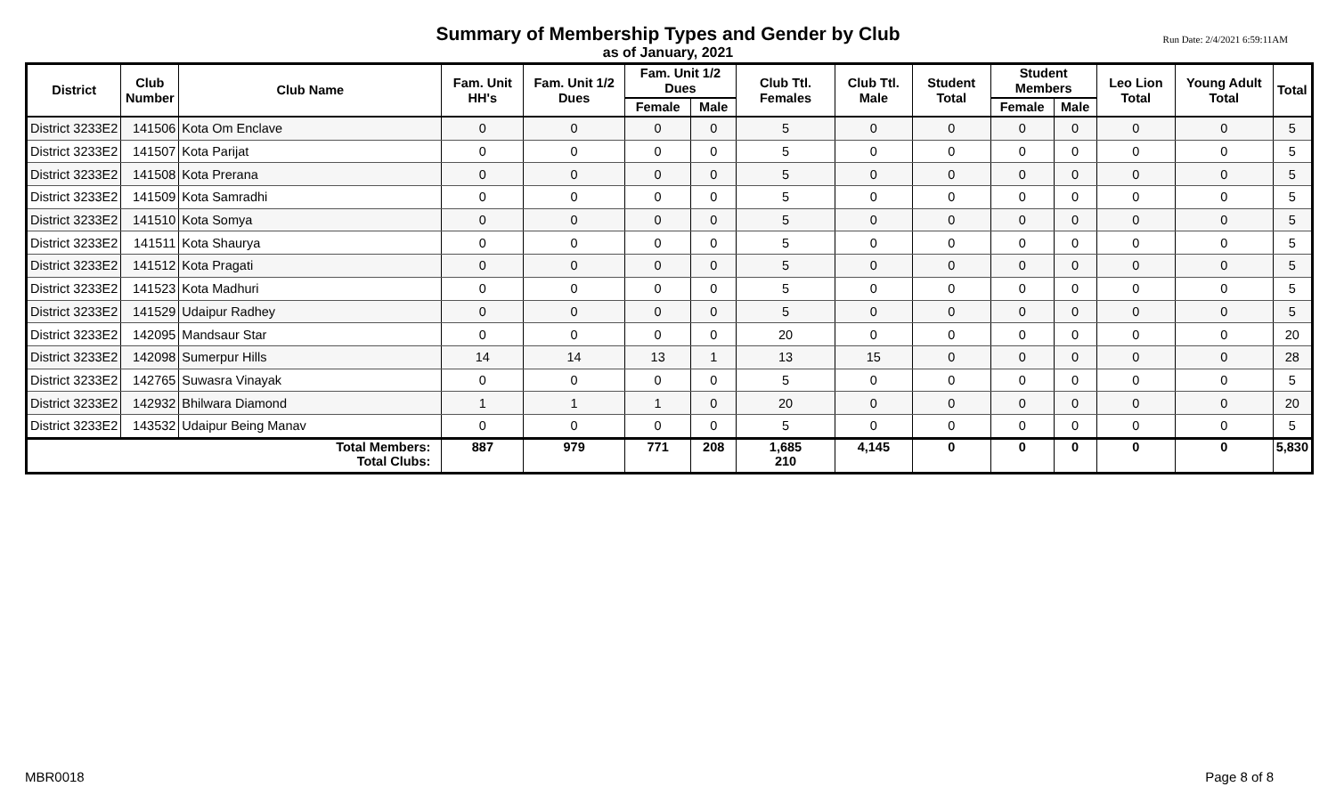Summary of Membership Types and Gender by Club
as of January, 2021
Run Date: 2/4/2021 6:59:11AM
| District | Club Number | Club Name | Fam. Unit HH's | Fam. Unit 1/2 Dues | Fam. Unit 1/2 Dues | | Club Ttl. Females | Club Ttl. Male | Student Total | Student Members | | Leo Lion Total | Young Adult Total | Total |
| --- | --- | --- | --- | --- | --- | --- | --- | --- | --- | --- | --- | --- | --- | --- |
| | | | | | Female | Male | | | | Female | Male | | | |
| District 3233E2 | 141506 | Kota Om Enclave | 0 | 0 | 0 | 0 | 5 | 0 | 0 | 0 | 0 | 0 | 0 | 5 |
| District 3233E2 | 141507 | Kota Parijat | 0 | 0 | 0 | 0 | 5 | 0 | 0 | 0 | 0 | 0 | 0 | 5 |
| District 3233E2 | 141508 | Kota Prerana | 0 | 0 | 0 | 0 | 5 | 0 | 0 | 0 | 0 | 0 | 0 | 5 |
| District 3233E2 | 141509 | Kota Samradhi | 0 | 0 | 0 | 0 | 5 | 0 | 0 | 0 | 0 | 0 | 0 | 5 |
| District 3233E2 | 141510 | Kota Somya | 0 | 0 | 0 | 0 | 5 | 0 | 0 | 0 | 0 | 0 | 0 | 5 |
| District 3233E2 | 141511 | Kota Shaurya | 0 | 0 | 0 | 0 | 5 | 0 | 0 | 0 | 0 | 0 | 0 | 5 |
| District 3233E2 | 141512 | Kota Pragati | 0 | 0 | 0 | 0 | 5 | 0 | 0 | 0 | 0 | 0 | 0 | 5 |
| District 3233E2 | 141523 | Kota Madhuri | 0 | 0 | 0 | 0 | 5 | 0 | 0 | 0 | 0 | 0 | 0 | 5 |
| District 3233E2 | 141529 | Udaipur Radhey | 0 | 0 | 0 | 0 | 5 | 0 | 0 | 0 | 0 | 0 | 0 | 5 |
| District 3233E2 | 142095 | Mandsaur Star | 0 | 0 | 0 | 0 | 20 | 0 | 0 | 0 | 0 | 0 | 0 | 20 |
| District 3233E2 | 142098 | Sumerpur Hills | 14 | 14 | 13 | 1 | 13 | 15 | 0 | 0 | 0 | 0 | 0 | 28 |
| District 3233E2 | 142765 | Suwasra Vinayak | 0 | 0 | 0 | 0 | 5 | 0 | 0 | 0 | 0 | 0 | 0 | 5 |
| District 3233E2 | 142932 | Bhilwara Diamond | 1 | 1 | 1 | 0 | 20 | 0 | 0 | 0 | 0 | 0 | 0 | 20 |
| District 3233E2 | 143532 | Udaipur Being Manav | 0 | 0 | 0 | 0 | 5 | 0 | 0 | 0 | 0 | 0 | 0 | 5 |
| Total Members: Total Clubs: | | | 887 | 979 | 771 | 208 | 1,685 210 | 4,145 | 0 | 0 | 0 | 0 | 0 | 5,830 |
MBR0018 Page 8 of 8